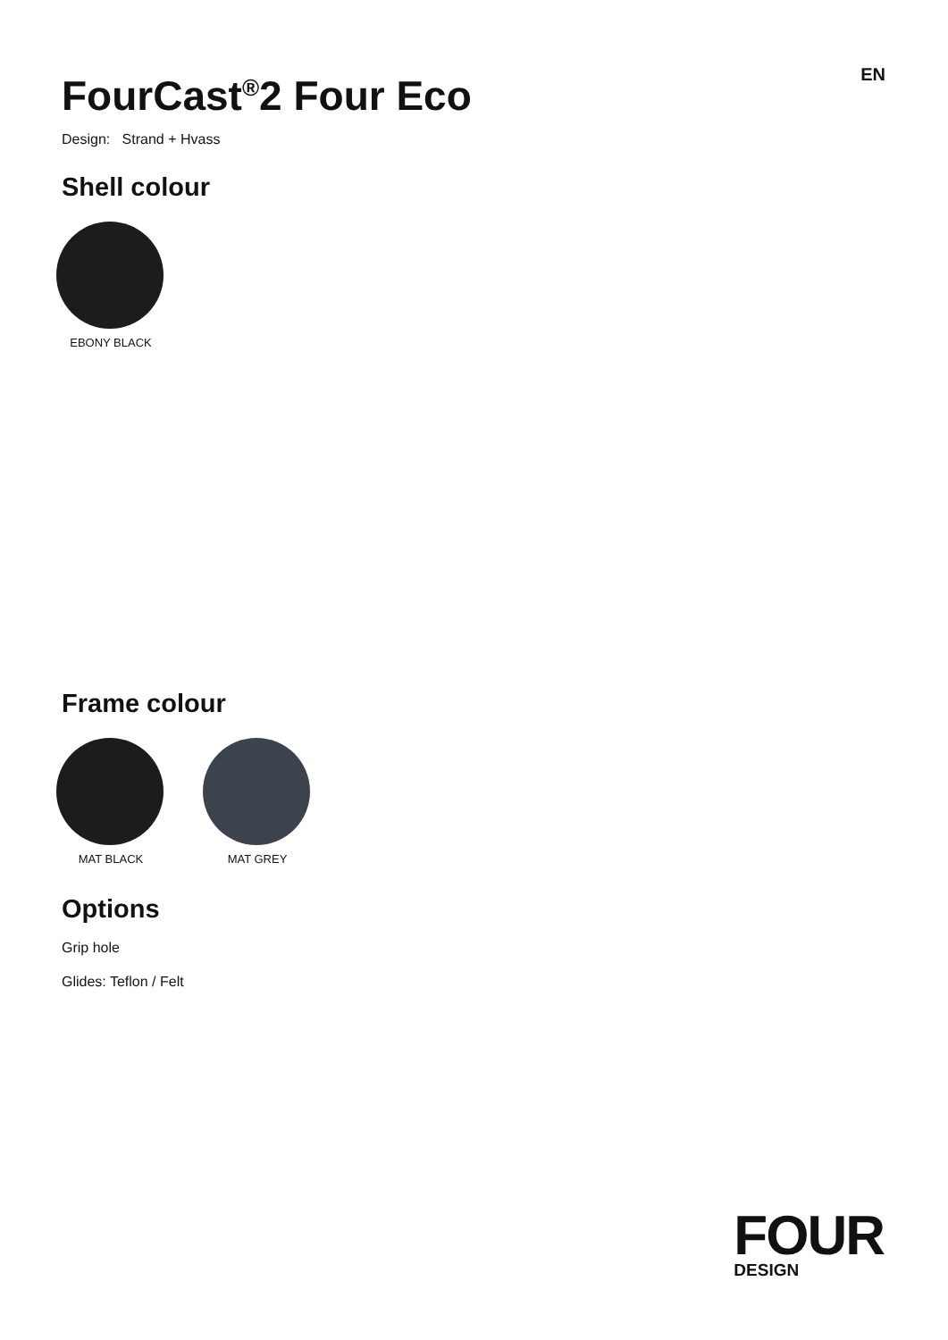FourCast<sup>®</sup>2 Four Eco
EN
Design: Strand + Hvass
Shell colour
EBONY BLACK
Frame colour
MAT BLACK MAT GREY
Options
Grip hole
Glides: Teflon / Felt
FOUR
DESIGN